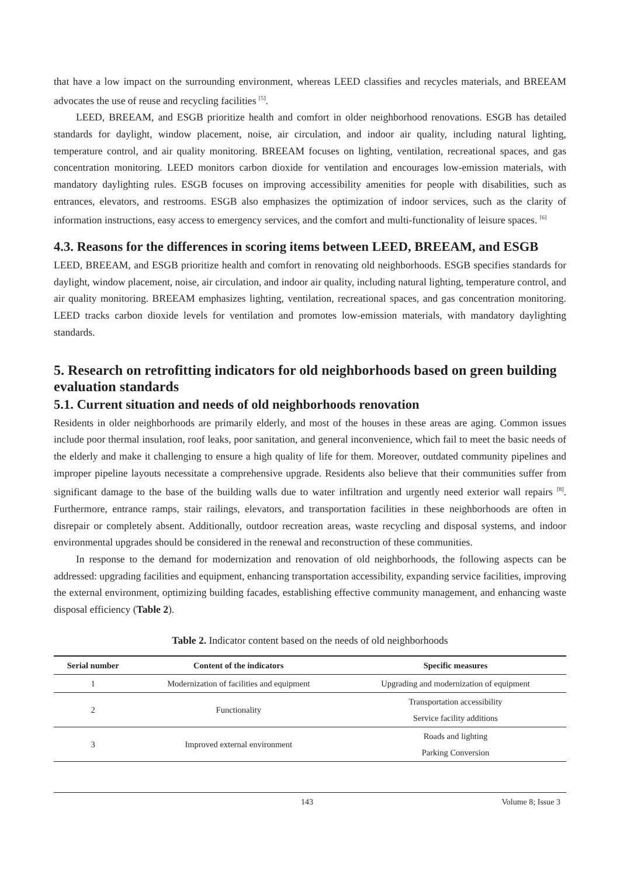that have a low impact on the surrounding environment, whereas LEED classifies and recycles materials, and BREEAM advocates the use of reuse and recycling facilities <sup>[5]</sup>.
LEED, BREEAM, and ESGB prioritize health and comfort in older neighborhood renovations. ESGB has detailed standards for daylight, window placement, noise, air circulation, and indoor air quality, including natural lighting, temperature control, and air quality monitoring. BREEAM focuses on lighting, ventilation, recreational spaces, and gas concentration monitoring. LEED monitors carbon dioxide for ventilation and encourages low-emission materials, with mandatory daylighting rules. ESGB focuses on improving accessibility amenities for people with disabilities, such as entrances, elevators, and restrooms. ESGB also emphasizes the optimization of indoor services, such as the clarity of information instructions, easy access to emergency services, and the comfort and multi-functionality of leisure spaces. <sup>[6]</sup>
4.3. Reasons for the differences in scoring items between LEED, BREEAM, and ESGB
LEED, BREEAM, and ESGB prioritize health and comfort in renovating old neighborhoods. ESGB specifies standards for daylight, window placement, noise, air circulation, and indoor air quality, including natural lighting, temperature control, and air quality monitoring. BREEAM emphasizes lighting, ventilation, recreational spaces, and gas concentration monitoring. LEED tracks carbon dioxide levels for ventilation and promotes low-emission materials, with mandatory daylighting standards.
5. Research on retrofitting indicators for old neighborhoods based on green building evaluation standards
5.1. Current situation and needs of old neighborhoods renovation
Residents in older neighborhoods are primarily elderly, and most of the houses in these areas are aging. Common issues include poor thermal insulation, roof leaks, poor sanitation, and general inconvenience, which fail to meet the basic needs of the elderly and make it challenging to ensure a high quality of life for them. Moreover, outdated community pipelines and improper pipeline layouts necessitate a comprehensive upgrade. Residents also believe that their communities suffer from significant damage to the base of the building walls due to water infiltration and urgently need exterior wall repairs <sup>[8]</sup>. Furthermore, entrance ramps, stair railings, elevators, and transportation facilities in these neighborhoods are often in disrepair or completely absent. Additionally, outdoor recreation areas, waste recycling and disposal systems, and indoor environmental upgrades should be considered in the renewal and reconstruction of these communities.
In response to the demand for modernization and renovation of old neighborhoods, the following aspects can be addressed: upgrading facilities and equipment, enhancing transportation accessibility, expanding service facilities, improving the external environment, optimizing building facades, establishing effective community management, and enhancing waste disposal efficiency (Table 2).
Table 2. Indicator content based on the needs of old neighborhoods
| Serial number | Content of the indicators | Specific measures |
| --- | --- | --- |
| 1 | Modernization of facilities and equipment | Upgrading and modernization of equipment |
| 2 | Functionality | Transportation accessibility Service facility additions |
| 3 | Improved external environment | Roads and lighting Parking Conversion |
143 Volume 8; Issue 3